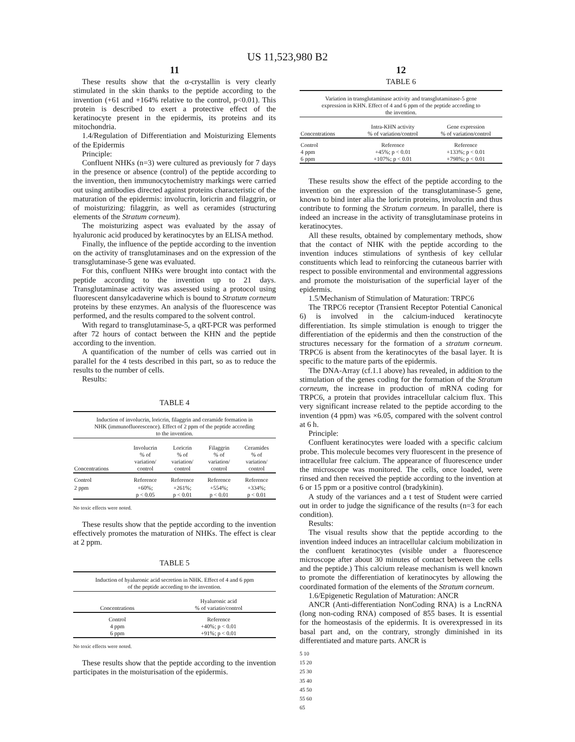US 11,523,980 B2
11
These results show that the α-crystallin is very clearly stimulated in the skin thanks to the peptide according to the invention (+61 and +164% relative to the control, p<0.01). This protein is described to exert a protective effect of the keratinocyte present in the epidermis, its proteins and its mitochondria.
1.4/Regulation of Differentiation and Moisturizing Elements of the Epidermis
Principle:
Confluent NHKs (n=3) were cultured as previously for 7 days in the presence or absence (control) of the peptide according to the invention, then immunocytochemistry markings were carried out using antibodies directed against proteins characteristic of the maturation of the epidermis: involucrin, loricrin and filaggrin, or of moisturizing: filaggrin, as well as ceramides (structuring elements of the Stratum corneum).
The moisturizing aspect was evaluated by the assay of hyaluronic acid produced by keratinocytes by an ELISA method.
Finally, the influence of the peptide according to the invention on the activity of transglutaminases and on the expression of the transglutaminase-5 gene was evaluated.
For this, confluent NHKs were brought into contact with the peptide according to the invention up to 21 days. Transglutaminase activity was assessed using a protocol using fluorescent dansylcadaverine which is bound to Stratum corneum proteins by these enzymes. An analysis of the fluorescence was performed, and the results compared to the solvent control.
With regard to transglutaminase-5, a qRT-PCR was performed after 72 hours of contact between the KHN and the peptide according to the invention.
A quantification of the number of cells was carried out in parallel for the 4 tests described in this part, so as to reduce the results to the number of cells.
Results:
TABLE 4
| Induction of involucrin, loricrin, filaggrin and ceramide formation in NHK (immunofluorescence). Effect of 2 ppm of the peptide according to the invention. | | | | |
| Concentrations | Involucrin % of variation/ control | Loricrin % of variation/ control | Filaggrin % of variation/ control | Ceramides % of variation/ control |
| Control | Reference | Reference | Reference | Reference |
| 2 ppm | +60%; p < 0.05 | +261%; p < 0.01 | +554%; p < 0.01 | +334%; p < 0.01 |
No toxic effects were noted.
These results show that the peptide according to the invention effectively promotes the maturation of NHKs. The effect is clear at 2 ppm.
TABLE 5
| Induction of hyaluronic acid secretion in NHK. Effect of 4 and 6 ppm of the peptide according to the invention. | |
| Concentrations | Hyaluronic acid % of variatio/control |
| Control 4 ppm 6 ppm | Reference +40%; p < 0.01 +91%; p < 0.01 |
No toxic effects were noted.
These results show that the peptide according to the invention participates in the moisturisation of the epidermis.
12
TABLE 6
| Variation in transglutaminase activity and transglutaminase-5 gene expression in KHN. Effect of 4 and 6 ppm of the peptide according to the invention. | | |
| Concentrations | Intra-KHN activity % of variation/control | Gene expression % of variation/control |
| Control 4 ppm 6 ppm | Reference +45%; p < 0.01 +107%; p < 0.01 | Reference +133%; p < 0.01 +798%; p < 0.01 |
These results show the effect of the peptide according to the invention on the expression of the transglutaminase-5 gene, known to bind inter alia the loricrin proteins, involucrin and thus contribute to forming the Stratum corneum. In parallel, there is indeed an increase in the activity of transglutaminase proteins in keratinocytes.
All these results, obtained by complementary methods, show that the contact of NHK with the peptide according to the invention induces stimulations of synthesis of key cellular constituents which lead to reinforcing the cutaneous barrier with respect to possible environmental and environmental aggressions and promote the moisturisation of the superficial layer of the epidermis.
1.5/Mechanism of Stimulation of Maturation: TRPC6
The TRPC6 receptor (Transient Receptor Potential Canonical 6) is involved in the calcium-induced keratinocyte differentiation. Its simple stimulation is enough to trigger the differentiation of the epidermis and then the construction of the structures necessary for the formation of a stratum corneum. TRPC6 is absent from the keratinocytes of the basal layer. It is specific to the mature parts of the epidermis.
The DNA-Array (cf.1.1 above) has revealed, in addition to the stimulation of the genes coding for the formation of the Stratum corneum, the increase in production of mRNA coding for TRPC6, a protein that provides intracellular calcium flux. This very significant increase related to the peptide according to the invention (4 ppm) was ×6.05, compared with the solvent control at 6 h.
Principle:
Confluent keratinocytes were loaded with a specific calcium probe. This molecule becomes very fluorescent in the presence of intracellular free calcium. The appearance of fluorescence under the microscope was monitored. The cells, once loaded, were rinsed and then received the peptide according to the invention at 6 or 15 ppm or a positive control (bradykinin).
A study of the variances and a t test of Student were carried out in order to judge the significance of the results (n=3 for each condition).
Results:
The visual results show that the peptide according to the invention indeed induces an intracellular calcium mobilization in the confluent keratinocytes (visible under a fluorescence microscope after about 30 minutes of contact between the cells and the peptide.) This calcium release mechanism is well known to promote the differentiation of keratinocytes by allowing the coordinated formation of the elements of the Stratum corneum.
1.6/Epigenetic Regulation of Maturation: ANCR
ANCR (Anti-differentiation NonCoding RNA) is a LncRNA (long non-coding RNA) composed of 855 bases. It is essential for the homeostasis of the epidermis. It is overexpressed in its basal part and, on the contrary, strongly diminished in its differentiated and mature parts. ANCR is
5 10 15 20 25 30 35 40 45 50 55 60 65